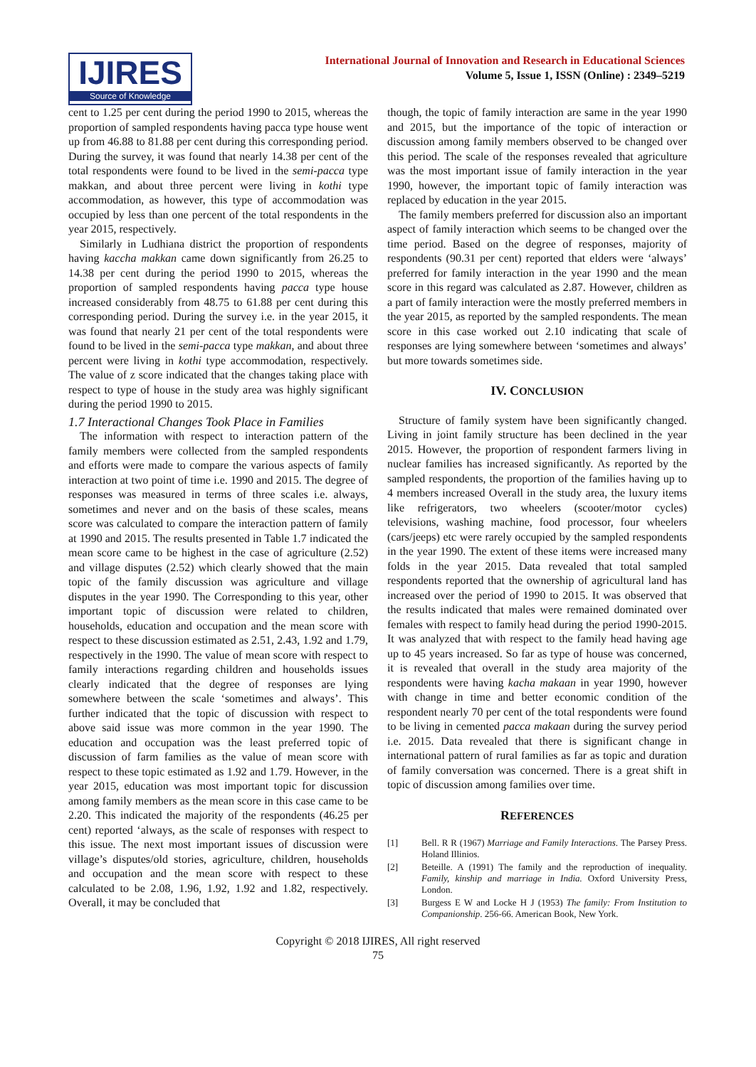IJIRES
Source of Knowledge
International Journal of Innovation and Research in Educational Sciences
Volume 5, Issue 1, ISSN (Online) : 2349–5219
cent to 1.25 per cent during the period 1990 to 2015, whereas the proportion of sampled respondents having pacca type house went up from 46.88 to 81.88 per cent during this corresponding period. During the survey, it was found that nearly 14.38 per cent of the total respondents were found to be lived in the semi-pacca type makkan, and about three percent were living in kothi type accommodation, as however, this type of accommodation was occupied by less than one percent of the total respondents in the year 2015, respectively.
Similarly in Ludhiana district the proportion of respondents having kaccha makkan came down significantly from 26.25 to 14.38 per cent during the period 1990 to 2015, whereas the proportion of sampled respondents having pacca type house increased considerably from 48.75 to 61.88 per cent during this corresponding period. During the survey i.e. in the year 2015, it was found that nearly 21 per cent of the total respondents were found to be lived in the semi-pacca type makkan, and about three percent were living in kothi type accommodation, respectively. The value of z score indicated that the changes taking place with respect to type of house in the study area was highly significant during the period 1990 to 2015.
1.7 Interactional Changes Took Place in Families
The information with respect to interaction pattern of the family members were collected from the sampled respondents and efforts were made to compare the various aspects of family interaction at two point of time i.e. 1990 and 2015. The degree of responses was measured in terms of three scales i.e. always, sometimes and never and on the basis of these scales, means score was calculated to compare the interaction pattern of family at 1990 and 2015. The results presented in Table 1.7 indicated the mean score came to be highest in the case of agriculture (2.52) and village disputes (2.52) which clearly showed that the main topic of the family discussion was agriculture and village disputes in the year 1990. The Corresponding to this year, other important topic of discussion were related to children, households, education and occupation and the mean score with respect to these discussion estimated as 2.51, 2.43, 1.92 and 1.79, respectively in the 1990. The value of mean score with respect to family interactions regarding children and households issues clearly indicated that the degree of responses are lying somewhere between the scale ‘sometimes and always’. This further indicated that the topic of discussion with respect to above said issue was more common in the year 1990. The education and occupation was the least preferred topic of discussion of farm families as the value of mean score with respect to these topic estimated as 1.92 and 1.79. However, in the year 2015, education was most important topic for discussion among family members as the mean score in this case came to be 2.20. This indicated the majority of the respondents (46.25 per cent) reported ‘always, as the scale of responses with respect to this issue. The next most important issues of discussion were village’s disputes/old stories, agriculture, children, households and occupation and the mean score with respect to these calculated to be 2.08, 1.96, 1.92, 1.92 and 1.82, respectively. Overall, it may be concluded that
though, the topic of family interaction are same in the year 1990 and 2015, but the importance of the topic of interaction or discussion among family members observed to be changed over this period. The scale of the responses revealed that agriculture was the most important issue of family interaction in the year 1990, however, the important topic of family interaction was replaced by education in the year 2015.
The family members preferred for discussion also an important aspect of family interaction which seems to be changed over the time period. Based on the degree of responses, majority of respondents (90.31 per cent) reported that elders were ‘always’ preferred for family interaction in the year 1990 and the mean score in this regard was calculated as 2.87. However, children as a part of family interaction were the mostly preferred members in the year 2015, as reported by the sampled respondents. The mean score in this case worked out 2.10 indicating that scale of responses are lying somewhere between ‘sometimes and always’ but more towards sometimes side.
IV. CONCLUSION
Structure of family system have been significantly changed. Living in joint family structure has been declined in the year 2015. However, the proportion of respondent farmers living in nuclear families has increased significantly. As reported by the sampled respondents, the proportion of the families having up to 4 members increased Overall in the study area, the luxury items like refrigerators, two wheelers (scooter/motor cycles) televisions, washing machine, food processor, four wheelers (cars/jeeps) etc were rarely occupied by the sampled respondents in the year 1990. The extent of these items were increased many folds in the year 2015. Data revealed that total sampled respondents reported that the ownership of agricultural land has increased over the period of 1990 to 2015. It was observed that the results indicated that males were remained dominated over females with respect to family head during the period 1990-2015. It was analyzed that with respect to the family head having age up to 45 years increased. So far as type of house was concerned, it is revealed that overall in the study area majority of the respondents were having kacha makaan in year 1990, however with change in time and better economic condition of the respondent nearly 70 per cent of the total respondents were found to be living in cemented pacca makaan during the survey period i.e. 2015. Data revealed that there is significant change in international pattern of rural families as far as topic and duration of family conversation was concerned. There is a great shift in topic of discussion among families over time.
REFERENCES
[1] Bell. R R (1967) Marriage and Family Interactions. The Parsey Press. Holand Illinios.
[2] Beteille. A (1991) The family and the reproduction of inequality. Family, kinship and marriage in India. Oxford University Press, London.
[3] Burgess E W and Locke H J (1953) The family: From Institution to Companionship. 256-66. American Book, New York.
Copyright © 2018 IJIRES, All right reserved
75